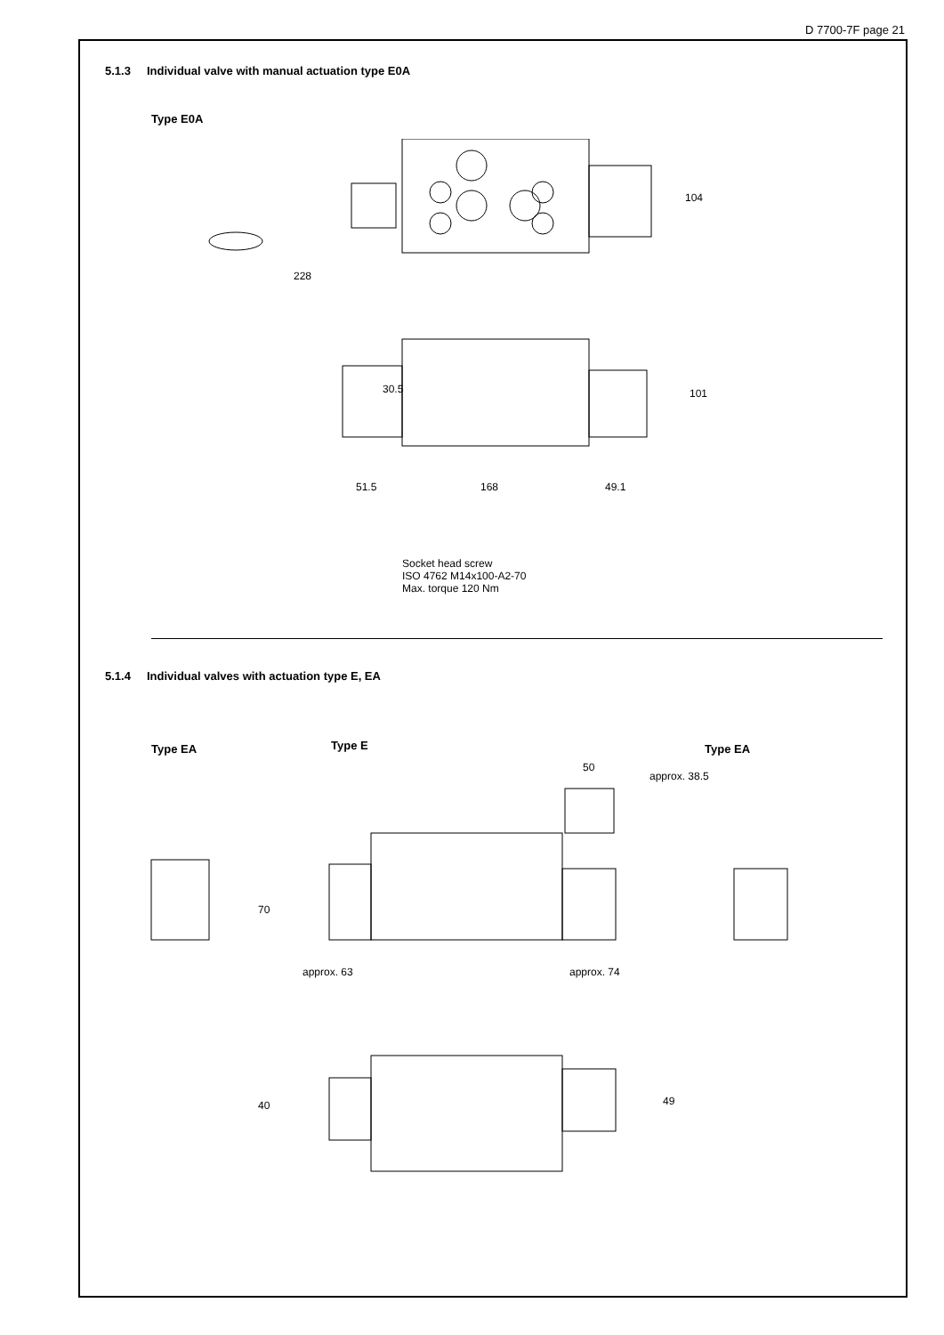D 7700-7F page 21
5.1.3 Individual valve with manual actuation type E0A
Type E0A
228
104
30.5
51.5
168
49.1
101
Socket head screw
ISO 4762 M14x100-A2-70
Max. torque 120 Nm
5.1.4 Individual valves with actuation type E, EA
Type EA Type E Type EA
approx. 63
approx. 74
50
approx. 38.5
70
40
49